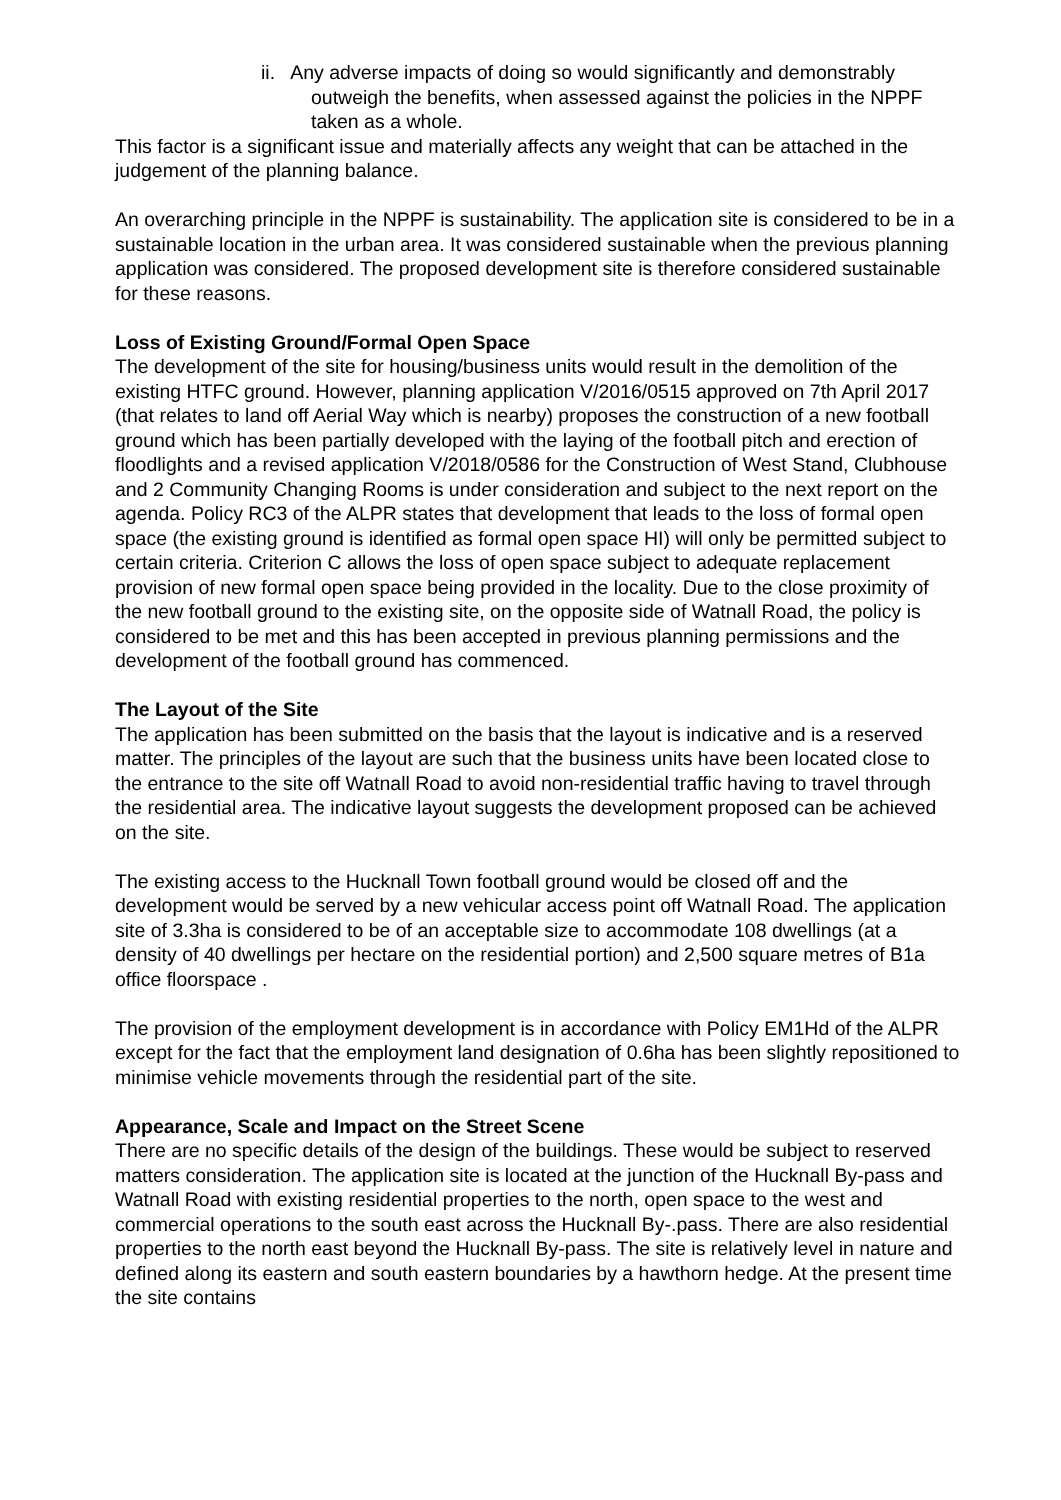ii. Any adverse impacts of doing so would significantly and demonstrably outweigh the benefits, when assessed against the policies in the NPPF taken as a whole.
This factor is a significant issue and materially affects any weight that can be attached in the judgement of the planning balance.
An overarching principle in the NPPF is sustainability. The application site is considered to be in a sustainable location in the urban area. It was considered sustainable when the previous planning application was considered. The proposed development site is therefore considered sustainable for these reasons.
Loss of Existing Ground/Formal Open Space
The development of the site for housing/business units would result in the demolition of the existing HTFC ground. However, planning application V/2016/0515 approved on 7th April 2017 (that relates to land off Aerial Way which is nearby) proposes the construction of a new football ground which has been partially developed with the laying of the football pitch and erection of floodlights and a revised application V/2018/0586 for the Construction of West Stand, Clubhouse and 2 Community Changing Rooms is under consideration and subject to the next report on the agenda. Policy RC3 of the ALPR states that development that leads to the loss of formal open space (the existing ground is identified as formal open space HI) will only be permitted subject to certain criteria. Criterion C allows the loss of open space subject to adequate replacement provision of new formal open space being provided in the locality. Due to the close proximity of the new football ground to the existing site, on the opposite side of Watnall Road, the policy is considered to be met and this has been accepted in previous planning permissions and the development of the football ground has commenced.
The Layout of the Site
The application has been submitted on the basis that the layout is indicative and is a reserved matter. The principles of the layout are such that the business units have been located close to the entrance to the site off Watnall Road to avoid non-residential traffic having to travel through the residential area. The indicative layout suggests the development proposed can be achieved on the site.
The existing access to the Hucknall Town football ground would be closed off and the development would be served by a new vehicular access point off Watnall Road. The application site of 3.3ha is considered to be of an acceptable size to accommodate 108 dwellings (at a density of 40 dwellings per hectare on the residential portion) and 2,500 square metres of B1a office floorspace .
The provision of the employment development is in accordance with Policy EM1Hd of the ALPR except for the fact that the employment land designation of 0.6ha has been slightly repositioned to minimise vehicle movements through the residential part of the site.
Appearance, Scale and Impact on the Street Scene
There are no specific details of the design of the buildings. These would be subject to reserved matters consideration. The application site is located at the junction of the Hucknall By-pass and Watnall Road with existing residential properties to the north, open space to the west and commercial operations to the south east across the Hucknall By-.pass. There are also residential properties to the north east beyond the Hucknall By-pass. The site is relatively level in nature and defined along its eastern and south eastern boundaries by a hawthorn hedge. At the present time the site contains